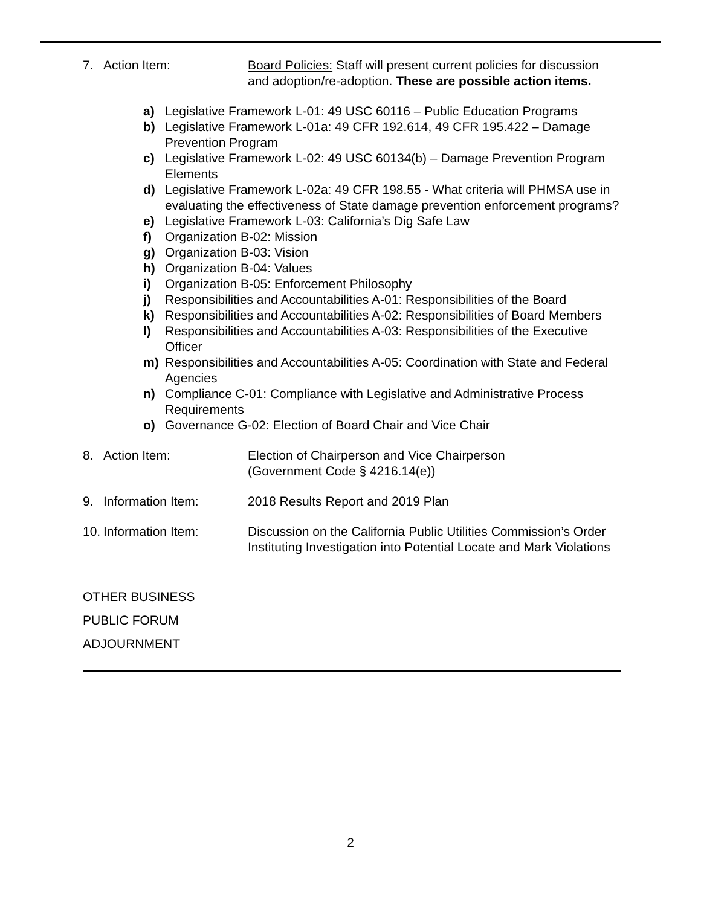7. Action Item: Board Policies: Staff will present current policies for discussion and adoption/re-adoption. These are possible action items.
a) Legislative Framework L-01: 49 USC 60116 – Public Education Programs
b) Legislative Framework L-01a: 49 CFR 192.614, 49 CFR 195.422 – Damage Prevention Program
c) Legislative Framework L-02: 49 USC 60134(b) – Damage Prevention Program Elements
d) Legislative Framework L-02a: 49 CFR 198.55 - What criteria will PHMSA use in evaluating the effectiveness of State damage prevention enforcement programs?
e) Legislative Framework L-03: California’s Dig Safe Law
f) Organization B-02: Mission
g) Organization B-03: Vision
h) Organization B-04: Values
i) Organization B-05: Enforcement Philosophy
j) Responsibilities and Accountabilities A-01: Responsibilities of the Board
k) Responsibilities and Accountabilities A-02: Responsibilities of Board Members
l) Responsibilities and Accountabilities A-03: Responsibilities of the Executive Officer
m) Responsibilities and Accountabilities A-05: Coordination with State and Federal Agencies
n) Compliance C-01: Compliance with Legislative and Administrative Process Requirements
o) Governance G-02: Election of Board Chair and Vice Chair
8. Action Item: Election of Chairperson and Vice Chairperson
(Government Code § 4216.14(e))
9. Information Item: 2018 Results Report and 2019 Plan
10. Information Item: Discussion on the California Public Utilities Commission’s Order Instituting Investigation into Potential Locate and Mark Violations
OTHER BUSINESS
PUBLIC FORUM
ADJOURNMENT
2